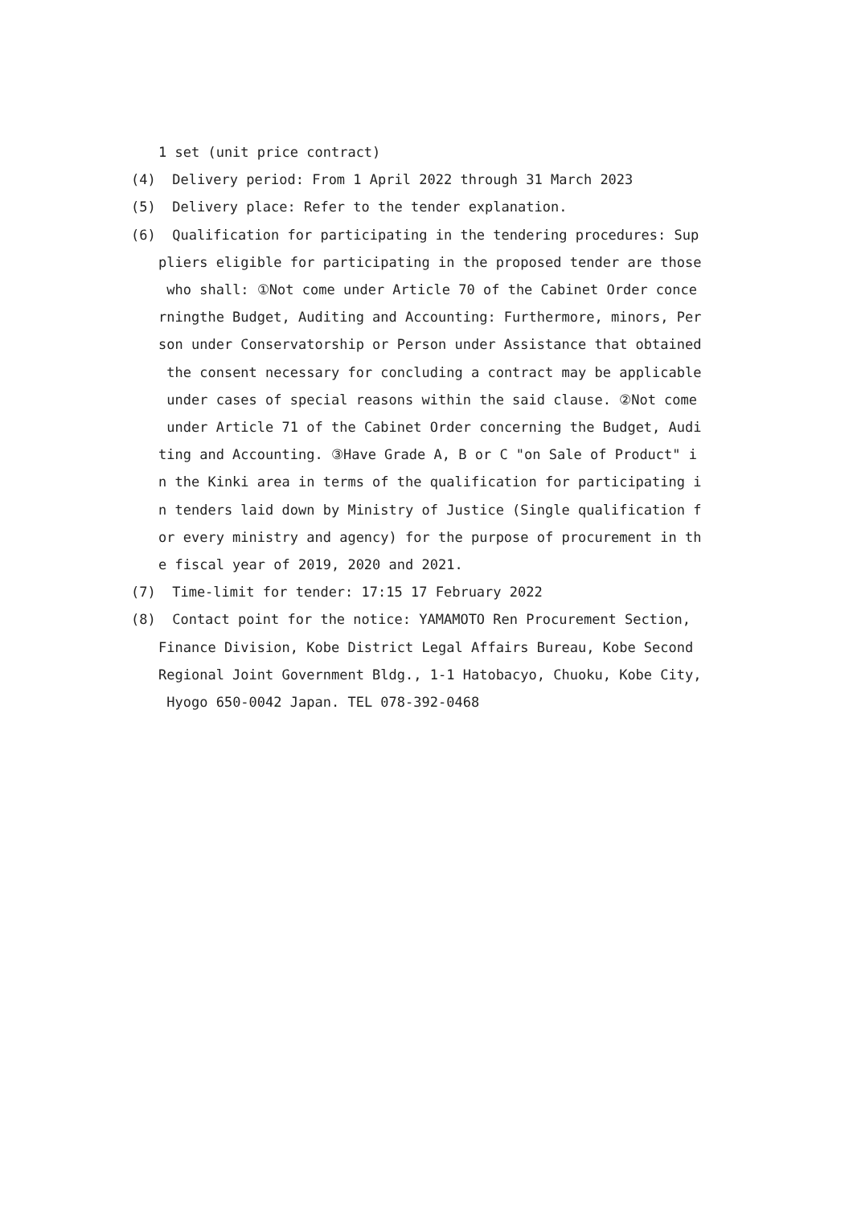1 set (unit price contract)
(4) Delivery period: From 1 April 2022 through 31 March 2023
(5) Delivery place: Refer to the tender explanation.
(6) Qualification for participating in the tendering procedures: Sup
pliers eligible for participating in the proposed tender are those
who shall: ①Not come under Article 70 of the Cabinet Order conce
rningthe Budget, Auditing and Accounting: Furthermore, minors, Per
son under Conservatorship or Person under Assistance that obtained
the consent necessary for concluding a contract may be applicable
under cases of special reasons within the said clause. ②Not come
under Article 71 of the Cabinet Order concerning the Budget, Audi
ting and Accounting. ③Have Grade A, B or C "on Sale of Product" i
n the Kinki area in terms of the qualification for participating i
n tenders laid down by Ministry of Justice (Single qualification f
or every ministry and agency) for the purpose of procurement in th
e fiscal year of 2019, 2020 and 2021.
(7) Time-limit for tender: 17:15 17 February 2022
(8) Contact point for the notice: YAMAMOTO Ren Procurement Section,
Finance Division, Kobe District Legal Affairs Bureau, Kobe Second
Regional Joint Government Bldg., 1-1 Hatobacyo, Chuoku, Kobe City,
Hyogo 650-0042 Japan. TEL 078-392-0468